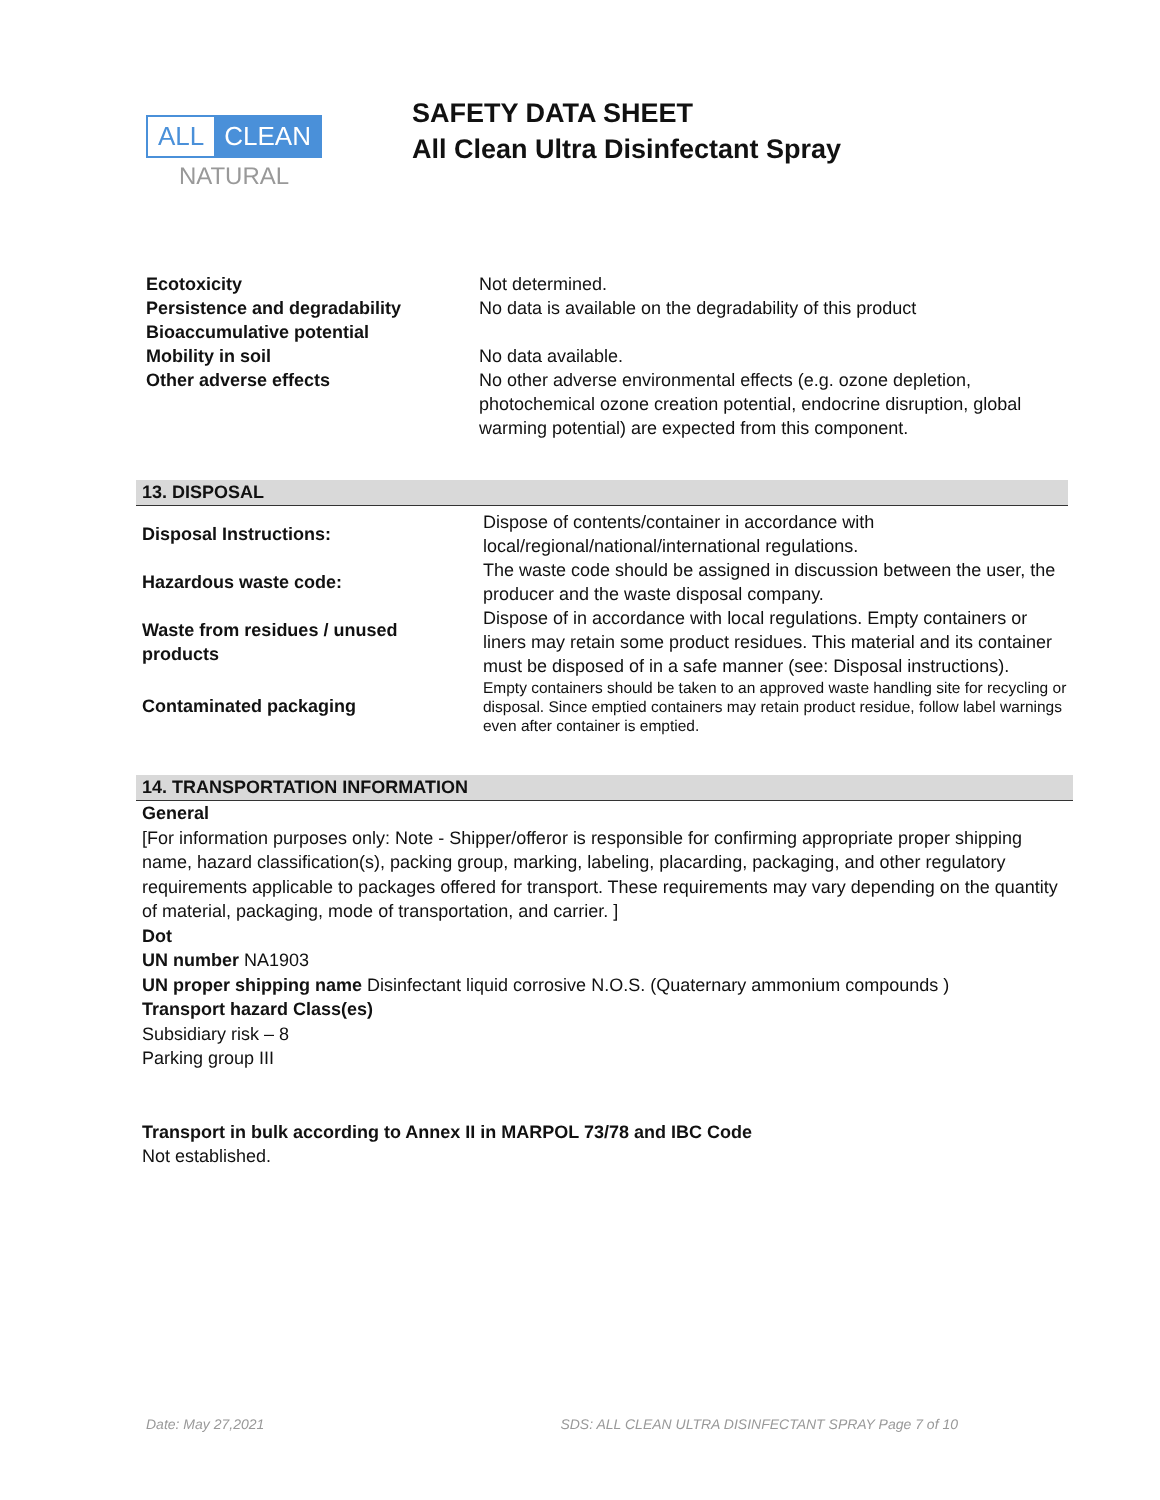ALL CLEAN
NATURAL
SAFETY DATA SHEET
All Clean Ultra Disinfectant Spray
| Ecotoxicity Persistence and degradability Bioaccumulative potential Mobility in soil Other adverse effects | Not determined. No data is available on the degradability of this product No data available. No other adverse environmental effects (e.g. ozone depletion, photochemical ozone creation potential, endocrine disruption, global warming potential) are expected from this component. |
13. DISPOSAL
| Disposal Instructions: | Dispose of contents/container in accordance with local/regional/national/international regulations. |
| Hazardous waste code: | The waste code should be assigned in discussion between the user, the producer and the waste disposal company. |
| Waste from residues / unused products | Dispose of in accordance with local regulations. Empty containers or liners may retain some product residues. This material and its container must be disposed of in a safe manner (see: Disposal instructions). |
| Contaminated packaging | Empty containers should be taken to an approved waste handling site for recycling or disposal. Since emptied containers may retain product residue, follow label warnings even after container is emptied. |
14. TRANSPORTATION INFORMATION
General
[For information purposes only: Note - Shipper/offeror is responsible for confirming appropriate proper shipping name, hazard classification(s), packing group, marking, labeling, placarding, packaging, and other regulatory requirements applicable to packages offered for transport. These requirements may vary depending on the quantity of material, packaging, mode of transportation, and carrier. ]
Dot
UN number NA1903
UN proper shipping name Disinfectant liquid corrosive N.O.S. (Quaternary ammonium compounds )
Transport hazard Class(es)
Subsidiary risk – 8
Parking group III
Transport in bulk according to Annex II in MARPOL 73/78 and IBC Code
Not established.
Date: May 27,2021 SDS: ALL CLEAN ULTRA DISINFECTANT SPRAY Page 7 of 10